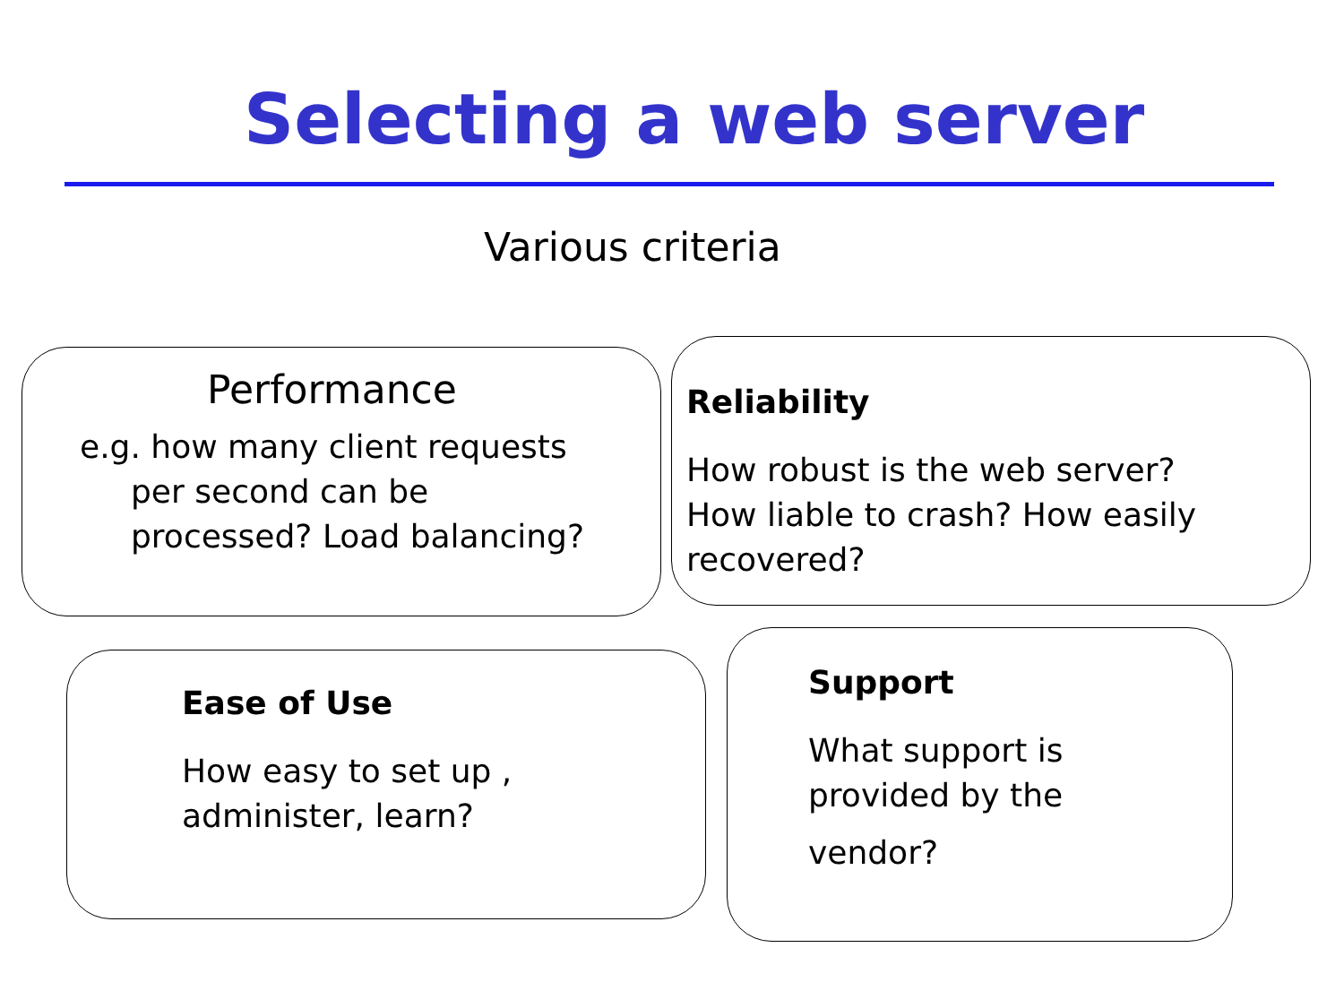Selecting a web server
Various criteria
Performance
e.g. how many client requests
per second can be
processed? Load balancing?
Reliability
How robust is the web server?
How liable to crash? How easily
recovered?
Ease of Use
How easy to set up ,
administer, learn?
Support
What support is
provided by the
vendor?